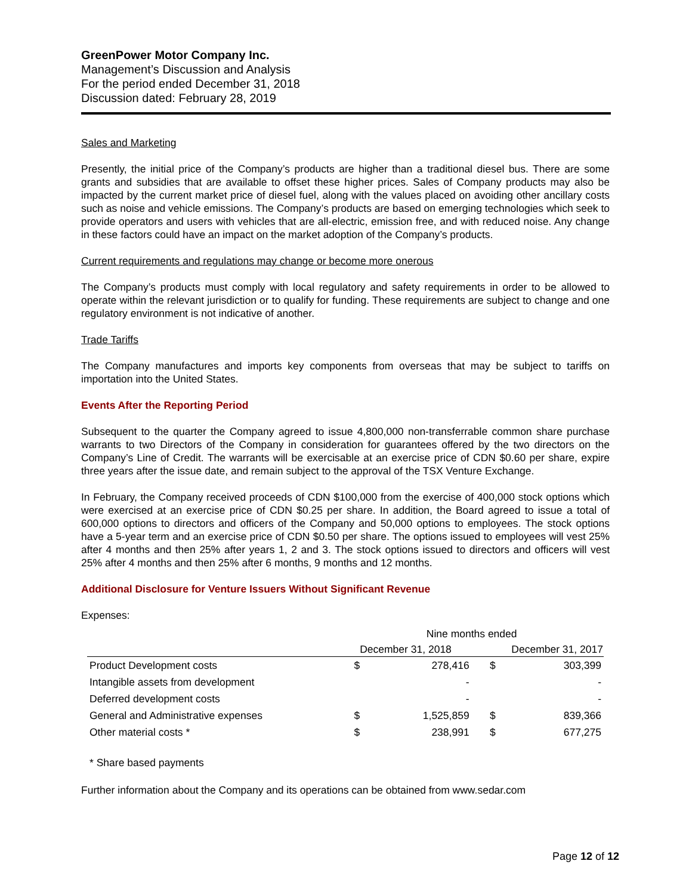GreenPower Motor Company Inc.
Management’s Discussion and Analysis
For the period ended December 31, 2018
Discussion dated: February 28, 2019
Sales and Marketing
Presently, the initial price of the Company’s products are higher than a traditional diesel bus. There are some grants and subsidies that are available to offset these higher prices. Sales of Company products may also be impacted by the current market price of diesel fuel, along with the values placed on avoiding other ancillary costs such as noise and vehicle emissions. The Company’s products are based on emerging technologies which seek to provide operators and users with vehicles that are all-electric, emission free, and with reduced noise. Any change in these factors could have an impact on the market adoption of the Company’s products.
Current requirements and regulations may change or become more onerous
The Company’s products must comply with local regulatory and safety requirements in order to be allowed to operate within the relevant jurisdiction or to qualify for funding. These requirements are subject to change and one regulatory environment is not indicative of another.
Trade Tariffs
The Company manufactures and imports key components from overseas that may be subject to tariffs on importation into the United States.
Events After the Reporting Period
Subsequent to the quarter the Company agreed to issue 4,800,000 non-transferrable common share purchase warrants to two Directors of the Company in consideration for guarantees offered by the two directors on the Company’s Line of Credit. The warrants will be exercisable at an exercise price of CDN $0.60 per share, expire three years after the issue date, and remain subject to the approval of the TSX Venture Exchange.
In February, the Company received proceeds of CDN $100,000 from the exercise of 400,000 stock options which were exercised at an exercise price of CDN $0.25 per share. In addition, the Board agreed to issue a total of 600,000 options to directors and officers of the Company and 50,000 options to employees. The stock options have a 5-year term and an exercise price of CDN $0.50 per share. The options issued to employees will vest 25% after 4 months and then 25% after years 1, 2 and 3. The stock options issued to directors and officers will vest 25% after 4 months and then 25% after 6 months, 9 months and 12 months.
Additional Disclosure for Venture Issuers Without Significant Revenue
Expenses:
| | Nine months ended | | | |
| | December 31, 2018 | | December 31, 2017 | |
| Product Development costs | $ | 278,416 | $ | 303,399 |
| Intangible assets from development | | - | | - |
| Deferred development costs | | - | | - |
| General and Administrative expenses | $ | 1,525,859 | $ | 839,366 |
| Other material costs * | $ | 238,991 | $ | 677,275 |
* Share based payments
Further information about the Company and its operations can be obtained from www.sedar.com
Page 12 of 12